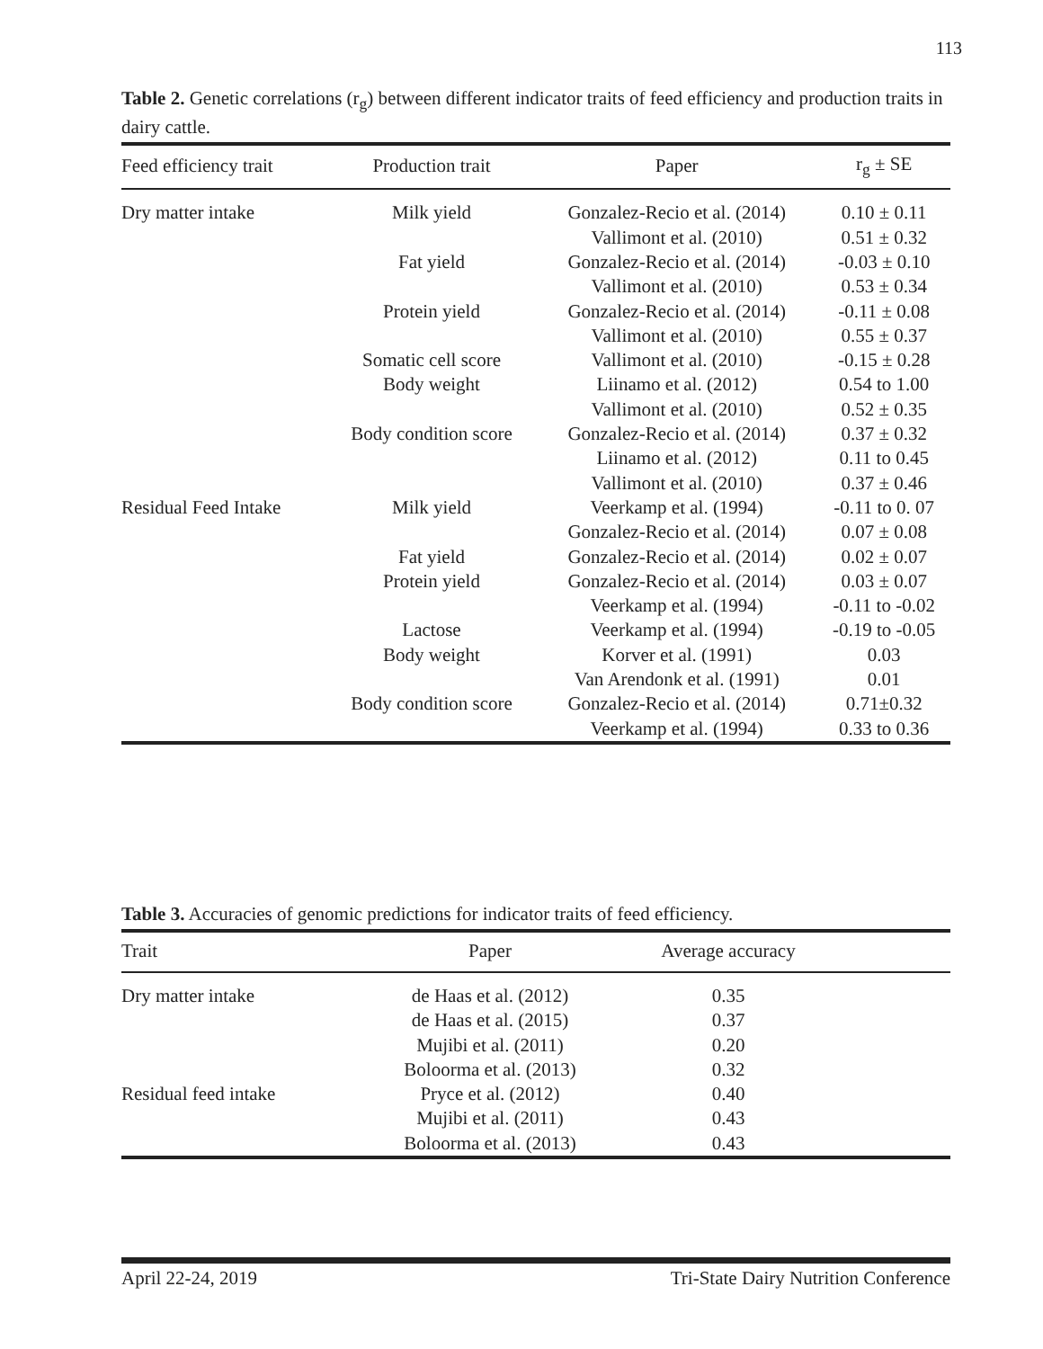113
Table 2. Genetic correlations (r<sub>g</sub>) between different indicator traits of feed efficiency and production traits in dairy cattle.
| Feed efficiency trait | Production trait | Paper | r<sub>g</sub> ± SE |
| --- | --- | --- | --- |
| Dry matter intake | Milk yield | Gonzalez-Recio et al. (2014) | 0.10 ± 0.11 |
| | | Vallimont et al. (2010) | 0.51 ± 0.32 |
| | Fat yield | Gonzalez-Recio et al. (2014) | -0.03 ± 0.10 |
| | | Vallimont et al. (2010) | 0.53 ± 0.34 |
| | Protein yield | Gonzalez-Recio et al. (2014) | -0.11 ± 0.08 |
| | | Vallimont et al. (2010) | 0.55 ± 0.37 |
| | Somatic cell score | Vallimont et al. (2010) | -0.15 ± 0.28 |
| | Body weight | Liinamo et al. (2012) | 0.54 to 1.00 |
| | | Vallimont et al. (2010) | 0.52 ± 0.35 |
| | Body condition score | Gonzalez-Recio et al. (2014) | 0.37 ± 0.32 |
| | | Liinamo et al. (2012) | 0.11 to 0.45 |
| | | Vallimont et al. (2010) | 0.37 ± 0.46 |
| Residual Feed Intake | Milk yield | Veerkamp et al. (1994) | -0.11 to 0. 07 |
| | | Gonzalez-Recio et al. (2014) | 0.07 ± 0.08 |
| | Fat yield | Gonzalez-Recio et al. (2014) | 0.02 ± 0.07 |
| | Protein yield | Gonzalez-Recio et al. (2014) | 0.03 ± 0.07 |
| | | Veerkamp et al. (1994) | -0.11 to -0.02 |
| | Lactose | Veerkamp et al. (1994) | -0.19 to -0.05 |
| | Body weight | Korver et al. (1991) | 0.03 |
| | | Van Arendonk et al. (1991) | 0.01 |
| | Body condition score | Gonzalez-Recio et al. (2014) | 0.71±0.32 |
| | | Veerkamp et al. (1994) | 0.33 to 0.36 |
Table 3. Accuracies of genomic predictions for indicator traits of feed efficiency.
| Trait | Paper | Average accuracy | |
| --- | --- | --- | --- |
| Dry matter intake | de Haas et al. (2012) | 0.35 | |
| | de Haas et al. (2015) | 0.37 | |
| | Mujibi et al. (2011) | 0.20 | |
| | Boloorma et al. (2013) | 0.32 | |
| Residual feed intake | Pryce et al. (2012) | 0.40 | |
| | Mujibi et al. (2011) | 0.43 | |
| | Boloorma et al. (2013) | 0.43 | |
April 22-24, 2019 Tri-State Dairy Nutrition Conference